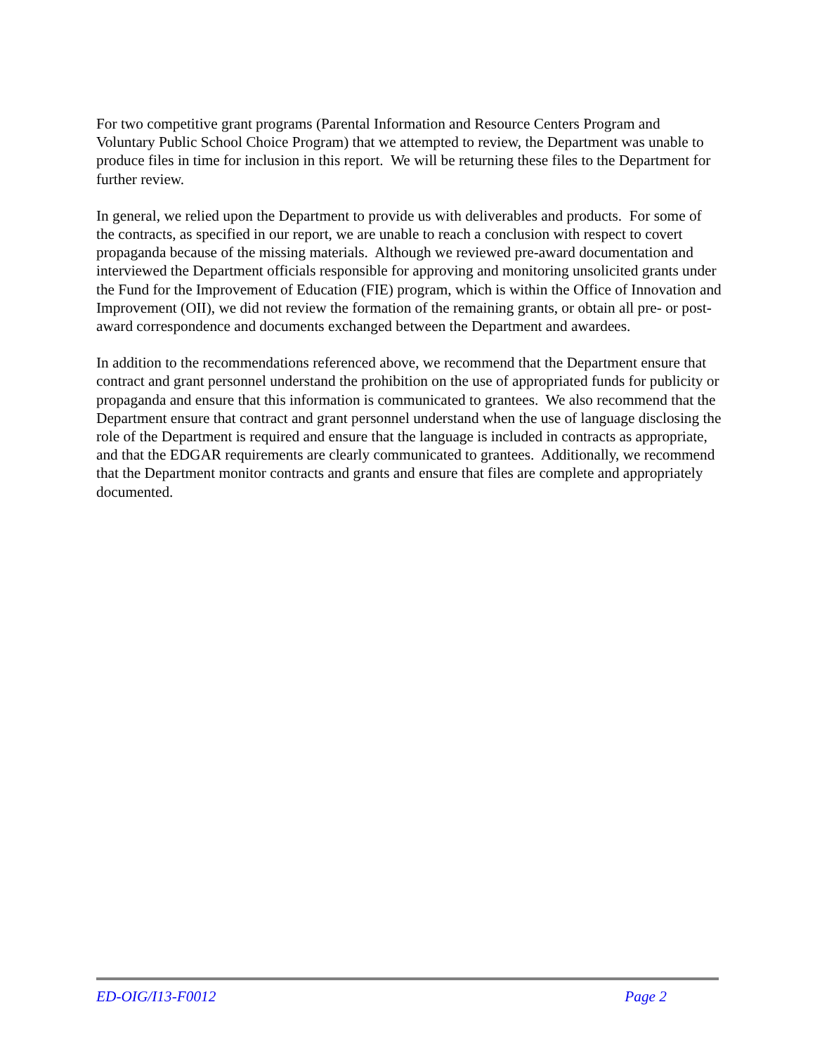For two competitive grant programs (Parental Information and Resource Centers Program and Voluntary Public School Choice Program) that we attempted to review, the Department was unable to produce files in time for inclusion in this report. We will be returning these files to the Department for further review.
In general, we relied upon the Department to provide us with deliverables and products. For some of the contracts, as specified in our report, we are unable to reach a conclusion with respect to covert propaganda because of the missing materials. Although we reviewed pre-award documentation and interviewed the Department officials responsible for approving and monitoring unsolicited grants under the Fund for the Improvement of Education (FIE) program, which is within the Office of Innovation and Improvement (OII), we did not review the formation of the remaining grants, or obtain all pre- or post-award correspondence and documents exchanged between the Department and awardees.
In addition to the recommendations referenced above, we recommend that the Department ensure that contract and grant personnel understand the prohibition on the use of appropriated funds for publicity or propaganda and ensure that this information is communicated to grantees. We also recommend that the Department ensure that contract and grant personnel understand when the use of language disclosing the role of the Department is required and ensure that the language is included in contracts as appropriate, and that the EDGAR requirements are clearly communicated to grantees. Additionally, we recommend that the Department monitor contracts and grants and ensure that files are complete and appropriately documented.
ED-OIG/I13-F0012 Page 2